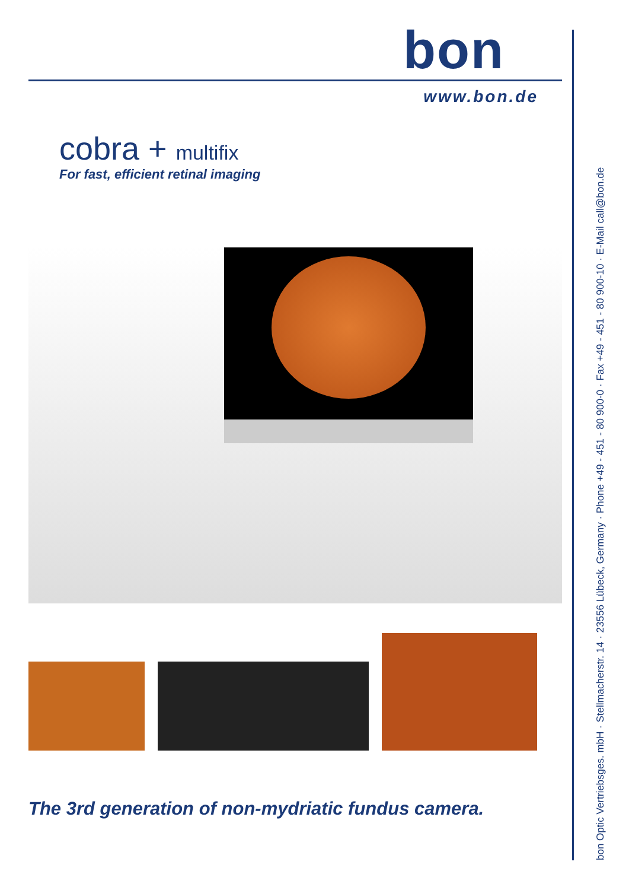bon
www.bon.de
cobra + multifix
For fast, efficient retinal imaging
The 3rd generation of non-mydriatic fundus camera.
bon Optic Vertriebsges. mbH · Stellmacherstr. 14 · 23556 Lübeck, Germany · Phone +49 - 451 - 80 900-0 · Fax +49 - 451 - 80 900-10 · E-Mail call@bon.de